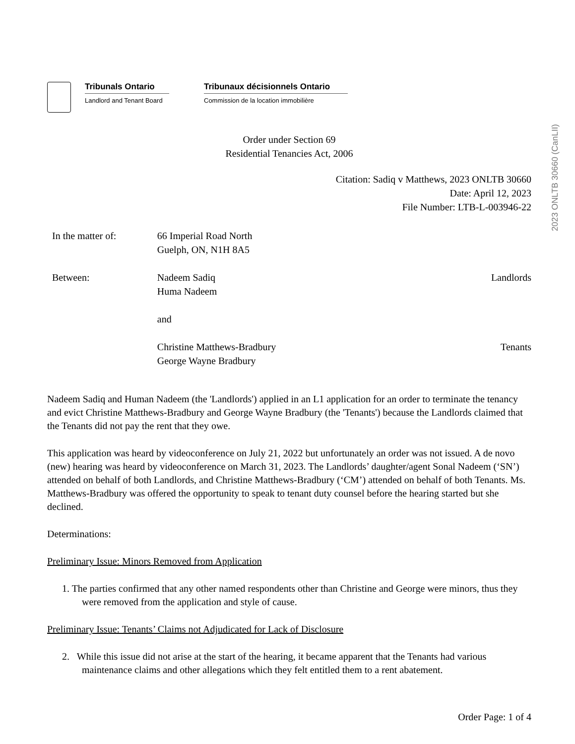2023 ONLTB 30660 (CanLII)
Tribunals Ontario
Landlord and Tenant Board
Tribunaux décisionnels Ontario
Commission de la location immobilière
Order under Section 69
Residential Tenancies Act, 2006
Citation: Sadiq v Matthews, 2023 ONLTB 30660
Date: April 12, 2023
File Number: LTB-L-003946-22
| In the matter of: | 66 Imperial Road North Guelph, ON, N1H 8A5 | |
| Between: | Nadeem Sadiq Huma Nadeem and | Landlords |
| | Christine Matthews-Bradbury George Wayne Bradbury | Tenants |
Nadeem Sadiq and Human Nadeem (the 'Landlords') applied in an L1 application for an order to terminate the tenancy and evict Christine Matthews-Bradbury and George Wayne Bradbury (the 'Tenants') because the Landlords claimed that the Tenants did not pay the rent that they owe.
This application was heard by videoconference on July 21, 2022 but unfortunately an order was not issued. A de novo (new) hearing was heard by videoconference on March 31, 2023. The Landlords’ daughter/agent Sonal Nadeem (‘SN’) attended on behalf of both Landlords, and Christine Matthews-Bradbury (‘CM’) attended on behalf of both Tenants. Ms. Matthews-Bradbury was offered the opportunity to speak to tenant duty counsel before the hearing started but she declined.
Determinations:
Preliminary Issue: Minors Removed from Application
1. The parties confirmed that any other named respondents other than Christine and George were minors, thus they were removed from the application and style of cause.
Preliminary Issue: Tenants’ Claims not Adjudicated for Lack of Disclosure
2. While this issue did not arise at the start of the hearing, it became apparent that the Tenants had various maintenance claims and other allegations which they felt entitled them to a rent abatement.
Order Page: 1 of 4